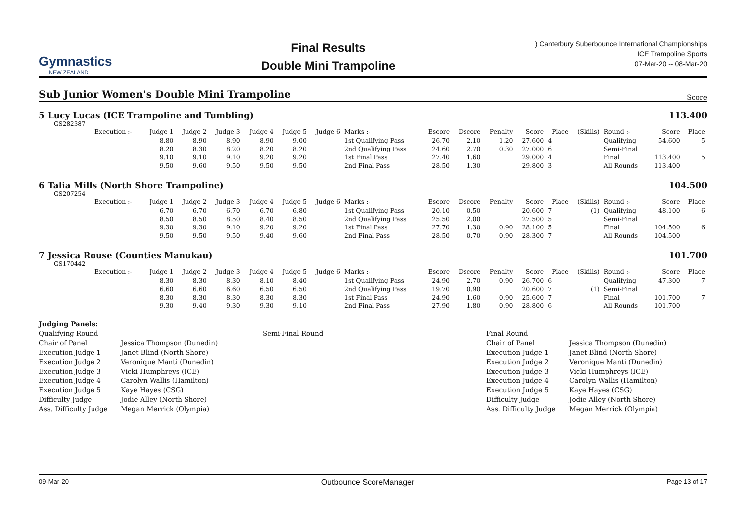Gymnastics
NEW ZEALAND
Final Results
Double Mini Trampoline
) Canterbury Suberbounce International Championships
ICE Trampoline Sports
07-Mar-20 -- 08-Mar-20
Sub Junior Women's Double Mini Trampoline Score
5 Lucy Lucas (ICE Trampoline and Tumbling)
113.400
GS282387
| | Execution :- | Judge 1 | Judge 2 | Judge 3 | Judge 4 | Judge 5 | Judge 6 | Marks :- | Escore | Dscore | Penalty | Score | Place | (Skills) | Round :- | Score | Place |
| --- | --- | --- | --- | --- | --- | --- | --- | --- | --- | --- | --- | --- | --- | --- | --- | --- | --- |
| | | 8.80 | 8.90 | 8.90 | 8.90 | 9.00 | | 1st Qualifying Pass | 26.70 | 2.10 | 1.20 | 27.600 | 4 | | Qualifying | 54.600 | 5 |
| | | 8.20 | 8.30 | 8.20 | 8.20 | 8.20 | | 2nd Qualifying Pass | 24.60 | 2.70 | 0.30 | 27.000 | 6 | | Semi-Final | | |
| | | 9.10 | 9.10 | 9.10 | 9.20 | 9.20 | | 1st Final Pass | 27.40 | 1.60 | | 29.000 | 4 | | Final | 113.400 | 5 |
| | | 9.50 | 9.60 | 9.50 | 9.50 | 9.50 | | 2nd Final Pass | 28.50 | 1.30 | | 29.800 | 3 | | All Rounds | 113.400 | |
6 Talia Mills (North Shore Trampoline)
104.500
GS207254
| | Execution :- | Judge 1 | Judge 2 | Judge 3 | Judge 4 | Judge 5 | Judge 6 | Marks :- | Escore | Dscore | Penalty | Score | Place | (Skills) | Round :- | Score | Place |
| --- | --- | --- | --- | --- | --- | --- | --- | --- | --- | --- | --- | --- | --- | --- | --- | --- | --- |
| | | 6.70 | 6.70 | 6.70 | 6.70 | 6.80 | | 1st Qualifying Pass | 20.10 | 0.50 | | 20.600 | 7 | (1) | Qualifying | 48.100 | 6 |
| | | 8.50 | 8.50 | 8.50 | 8.40 | 8.50 | | 2nd Qualifying Pass | 25.50 | 2.00 | | 27.500 | 5 | | Semi-Final | | |
| | | 9.30 | 9.30 | 9.10 | 9.20 | 9.20 | | 1st Final Pass | 27.70 | 1.30 | 0.90 | 28.100 | 5 | | Final | 104.500 | 6 |
| | | 9.50 | 9.50 | 9.50 | 9.40 | 9.60 | | 2nd Final Pass | 28.50 | 0.70 | 0.90 | 28.300 | 7 | | All Rounds | 104.500 | |
7 Jessica Rouse (Counties Manukau)
101.700
GS170442
| | Execution :- | Judge 1 | Judge 2 | Judge 3 | Judge 4 | Judge 5 | Judge 6 | Marks :- | Escore | Dscore | Penalty | Score | Place | (Skills) | Round :- | Score | Place |
| --- | --- | --- | --- | --- | --- | --- | --- | --- | --- | --- | --- | --- | --- | --- | --- | --- | --- |
| | | 8.30 | 8.30 | 8.30 | 8.10 | 8.40 | | 1st Qualifying Pass | 24.90 | 2.70 | 0.90 | 26.700 | 6 | | Qualifying | 47.300 | 7 |
| | | 6.60 | 6.60 | 6.60 | 6.50 | 6.50 | | 2nd Qualifying Pass | 19.70 | 0.90 | | 20.600 | 7 | (1) | Semi-Final | | |
| | | 8.30 | 8.30 | 8.30 | 8.30 | 8.30 | | 1st Final Pass | 24.90 | 1.60 | 0.90 | 25.600 | 7 | | Final | 101.700 | 7 |
| | | 9.30 | 9.40 | 9.30 | 9.30 | 9.10 | | 2nd Final Pass | 27.90 | 1.80 | 0.90 | 28.800 | 6 | | All Rounds | 101.700 | |
Judging Panels:
Qualifying Round
Chair of Panel
Execution Judge 1
Execution Judge 2
Execution Judge 3
Execution Judge 4
Execution Judge 5
Difficulty Judge
Ass. Difficulty Judge
Jessica Thompson (Dunedin)
Janet Blind (North Shore)
Veronique Manti (Dunedin)
Vicki Humphreys (ICE)
Carolyn Wallis (Hamilton)
Kaye Hayes (CSG)
Jodie Alley (North Shore)
Megan Merrick (Olympia)
Semi-Final Round
Final Round
Chair of Panel
Execution Judge 1
Execution Judge 2
Execution Judge 3
Execution Judge 4
Execution Judge 5
Difficulty Judge
Ass. Difficulty Judge
Jessica Thompson (Dunedin)
Janet Blind (North Shore)
Veronique Manti (Dunedin)
Vicki Humphreys (ICE)
Carolyn Wallis (Hamilton)
Kaye Hayes (CSG)
Jodie Alley (North Shore)
Megan Merrick (Olympia)
09-Mar-20 Outbounce ScoreManager Page 13 of 17